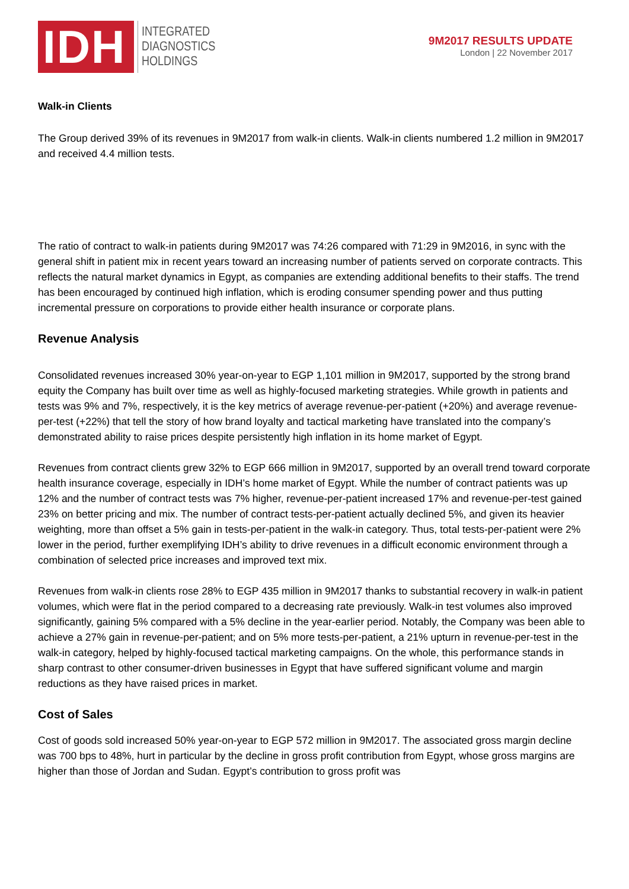IDH
INTEGRATED
DIAGNOSTICS
HOLDINGS
9M2017 RESULTS UPDATE
London | 22 November 2017
Walk-in Clients
The Group derived 39% of its revenues in 9M2017 from walk-in clients. Walk-in clients numbered 1.2 million in 9M2017 and received 4.4 million tests.
The ratio of contract to walk-in patients during 9M2017 was 74:26 compared with 71:29 in 9M2016, in sync with the general shift in patient mix in recent years toward an increasing number of patients served on corporate contracts. This reflects the natural market dynamics in Egypt, as companies are extending additional benefits to their staffs. The trend has been encouraged by continued high inflation, which is eroding consumer spending power and thus putting incremental pressure on corporations to provide either health insurance or corporate plans.
Revenue Analysis
Consolidated revenues increased 30% year-on-year to EGP 1,101 million in 9M2017, supported by the strong brand equity the Company has built over time as well as highly-focused marketing strategies. While growth in patients and tests was 9% and 7%, respectively, it is the key metrics of average revenue-per-patient (+20%) and average revenue-per-test (+22%) that tell the story of how brand loyalty and tactical marketing have translated into the company’s demonstrated ability to raise prices despite persistently high inflation in its home market of Egypt.
Revenues from contract clients grew 32% to EGP 666 million in 9M2017, supported by an overall trend toward corporate health insurance coverage, especially in IDH’s home market of Egypt. While the number of contract patients was up 12% and the number of contract tests was 7% higher, revenue-per-patient increased 17% and revenue-per-test gained 23% on better pricing and mix. The number of contract tests-per-patient actually declined 5%, and given its heavier weighting, more than offset a 5% gain in tests-per-patient in the walk-in category. Thus, total tests-per-patient were 2% lower in the period, further exemplifying IDH’s ability to drive revenues in a difficult economic environment through a combination of selected price increases and improved text mix.
Revenues from walk-in clients rose 28% to EGP 435 million in 9M2017 thanks to substantial recovery in walk-in patient volumes, which were flat in the period compared to a decreasing rate previously. Walk-in test volumes also improved significantly, gaining 5% compared with a 5% decline in the year-earlier period. Notably, the Company was been able to achieve a 27% gain in revenue-per-patient; and on 5% more tests-per-patient, a 21% upturn in revenue-per-test in the walk-in category, helped by highly-focused tactical marketing campaigns. On the whole, this performance stands in sharp contrast to other consumer-driven businesses in Egypt that have suffered significant volume and margin reductions as they have raised prices in market.
Cost of Sales
Cost of goods sold increased 50% year-on-year to EGP 572 million in 9M2017. The associated gross margin decline was 700 bps to 48%, hurt in particular by the decline in gross profit contribution from Egypt, whose gross margins are higher than those of Jordan and Sudan. Egypt’s contribution to gross profit was